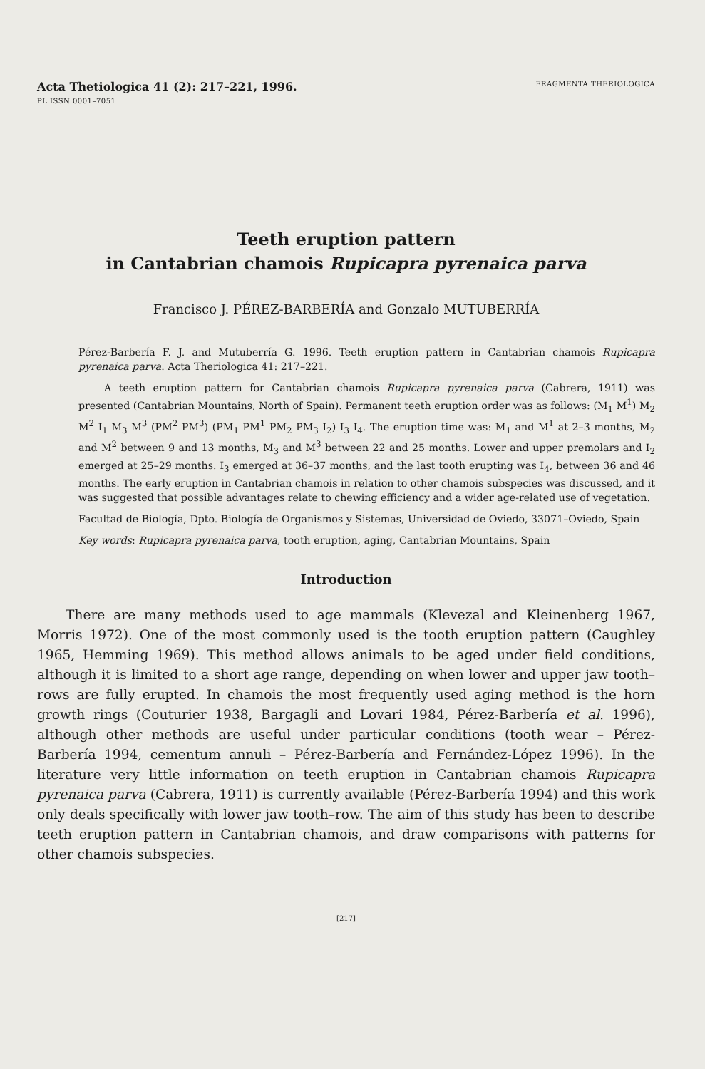Acta Thetiologica 41 (2): 217–221, 1996.
PL ISSN 0001–7051
FRAGMENTA THERIOLOGICA
Teeth eruption pattern
in Cantabrian chamois Rupicapra pyrenaica parva
Francisco J. PÉREZ-BARBERÍA and Gonzalo MUTUBERRÍA
Pérez-Barbería F. J. and Mutuberría G. 1996. Teeth eruption pattern in Cantabrian chamois Rupicapra pyrenaica parva. Acta Theriologica 41: 217–221.
A teeth eruption pattern for Cantabrian chamois Rupicapra pyrenaica parva (Cabrera, 1911) was presented (Cantabrian Mountains, North of Spain). Permanent teeth eruption order was as follows: (M<sub>1</sub> M<sup>1</sup>) M<sub>2</sub> M<sup>2</sup> I<sub>1</sub> M<sub>3</sub> M<sup>3</sup> (PM<sup>2</sup> PM<sup>3</sup>) (PM<sub>1</sub> PM<sup>1</sup> PM<sub>2</sub> PM<sub>3</sub> I<sub>2</sub>) I<sub>3</sub> I<sub>4</sub>. The eruption time was: M<sub>1</sub> and M<sup>1</sup> at 2–3 months, M<sub>2</sub> and M<sup>2</sup> between 9 and 13 months, M<sub>3</sub> and M<sup>3</sup> between 22 and 25 months. Lower and upper premolars and I<sub>2</sub> emerged at 25–29 months. I<sub>3</sub> emerged at 36–37 months, and the last tooth erupting was I<sub>4</sub>, between 36 and 46 months. The early eruption in Cantabrian chamois in relation to other chamois subspecies was discussed, and it was suggested that possible advantages relate to chewing efficiency and a wider age-related use of vegetation.
Facultad de Biología, Dpto. Biología de Organismos y Sistemas, Universidad de Oviedo, 33071–Oviedo, Spain
Key words: Rupicapra pyrenaica parva, tooth eruption, aging, Cantabrian Mountains, Spain
Introduction
There are many methods used to age mammals (Klevezal and Kleinenberg 1967, Morris 1972). One of the most commonly used is the tooth eruption pattern (Caughley 1965, Hemming 1969). This method allows animals to be aged under field conditions, although it is limited to a short age range, depending on when lower and upper jaw tooth–rows are fully erupted. In chamois the most frequently used aging method is the horn growth rings (Couturier 1938, Bargagli and Lovari 1984, Pérez-Barbería et al. 1996), although other methods are useful under particular conditions (tooth wear – Pérez-Barbería 1994, cementum annuli – Pérez-Barbería and Fernández-López 1996). In the literature very little information on teeth eruption in Cantabrian chamois Rupicapra pyrenaica parva (Cabrera, 1911) is currently available (Pérez-Barbería 1994) and this work only deals specifically with lower jaw tooth–row. The aim of this study has been to describe teeth eruption pattern in Cantabrian chamois, and draw comparisons with patterns for other chamois subspecies.
[217]